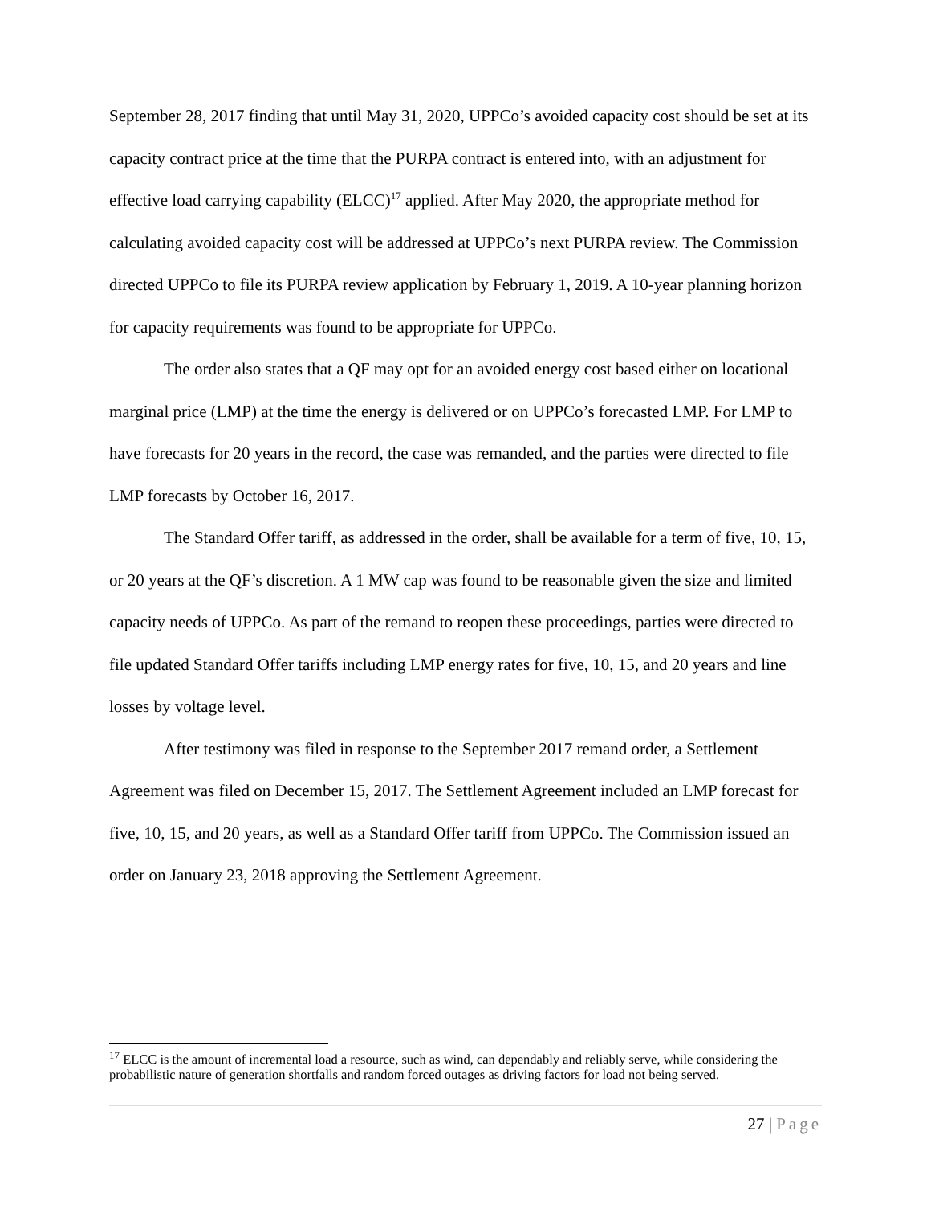September 28, 2017 finding that until May 31, 2020, UPPCo’s avoided capacity cost should be set at its capacity contract price at the time that the PURPA contract is entered into, with an adjustment for effective load carrying capability (ELCC)<sup>17</sup> applied. After May 2020, the appropriate method for calculating avoided capacity cost will be addressed at UPPCo’s next PURPA review. The Commission directed UPPCo to file its PURPA review application by February 1, 2019. A 10-year planning horizon for capacity requirements was found to be appropriate for UPPCo.
The order also states that a QF may opt for an avoided energy cost based either on locational marginal price (LMP) at the time the energy is delivered or on UPPCo’s forecasted LMP. For LMP to have forecasts for 20 years in the record, the case was remanded, and the parties were directed to file LMP forecasts by October 16, 2017.
The Standard Offer tariff, as addressed in the order, shall be available for a term of five, 10, 15, or 20 years at the QF’s discretion. A 1 MW cap was found to be reasonable given the size and limited capacity needs of UPPCo. As part of the remand to reopen these proceedings, parties were directed to file updated Standard Offer tariffs including LMP energy rates for five, 10, 15, and 20 years and line losses by voltage level.
After testimony was filed in response to the September 2017 remand order, a Settlement Agreement was filed on December 15, 2017. The Settlement Agreement included an LMP forecast for five, 10, 15, and 20 years, as well as a Standard Offer tariff from UPPCo. The Commission issued an order on January 23, 2018 approving the Settlement Agreement.
<sup>17</sup> ELCC is the amount of incremental load a resource, such as wind, can dependably and reliably serve, while considering the probabilistic nature of generation shortfalls and random forced outages as driving factors for load not being served.
27 | Page